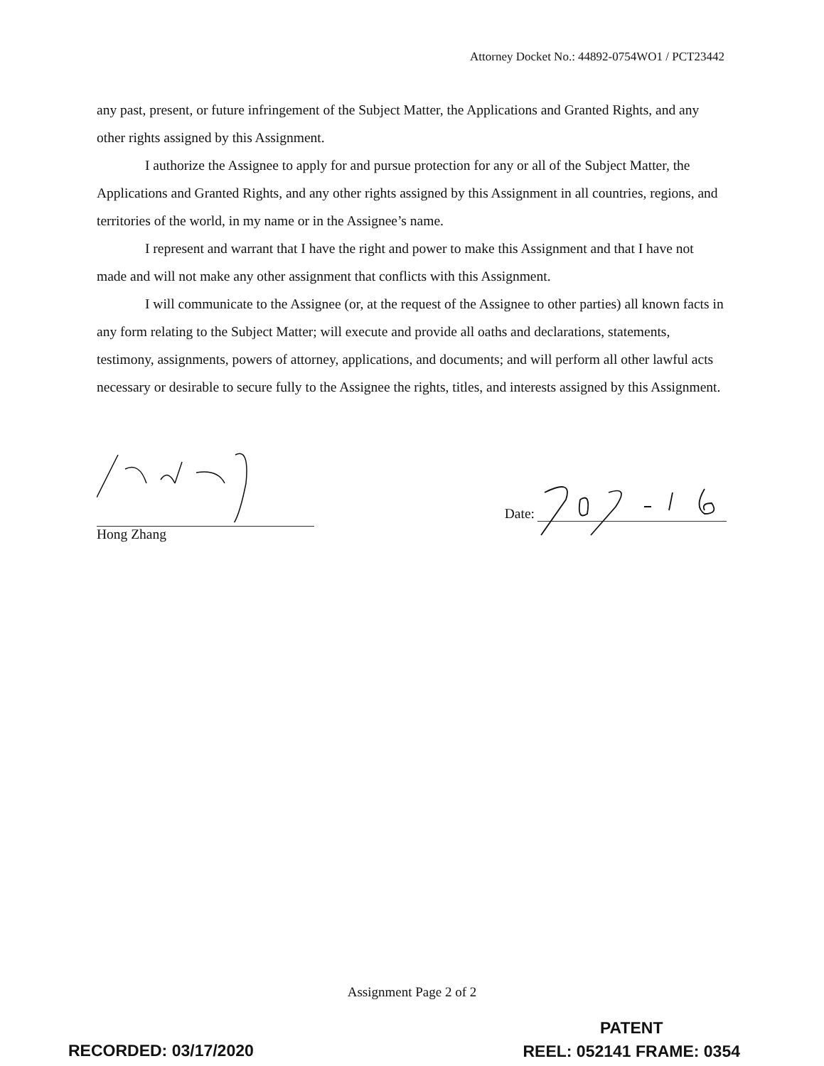Attorney Docket No.: 44892-0754WO1 / PCT23442
any past, present, or future infringement of the Subject Matter, the Applications and Granted Rights, and any other rights assigned by this Assignment.
I authorize the Assignee to apply for and pursue protection for any or all of the Subject Matter, the Applications and Granted Rights, and any other rights assigned by this Assignment in all countries, regions, and territories of the world, in my name or in the Assignee’s name.
I represent and warrant that I have the right and power to make this Assignment and that I have not made and will not make any other assignment that conflicts with this Assignment.
I will communicate to the Assignee (or, at the request of the Assignee to other parties) all known facts in any form relating to the Subject Matter; will execute and provide all oaths and declarations, statements, testimony, assignments, powers of attorney, applications, and documents; and will perform all other lawful acts necessary or desirable to secure fully to the Assignee the rights, titles, and interests assigned by this Assignment.
Hong Zhang
Date:
Assignment Page 2 of 2
RECORDED: 03/17/2020
PATENT
REEL: 052141 FRAME: 0354